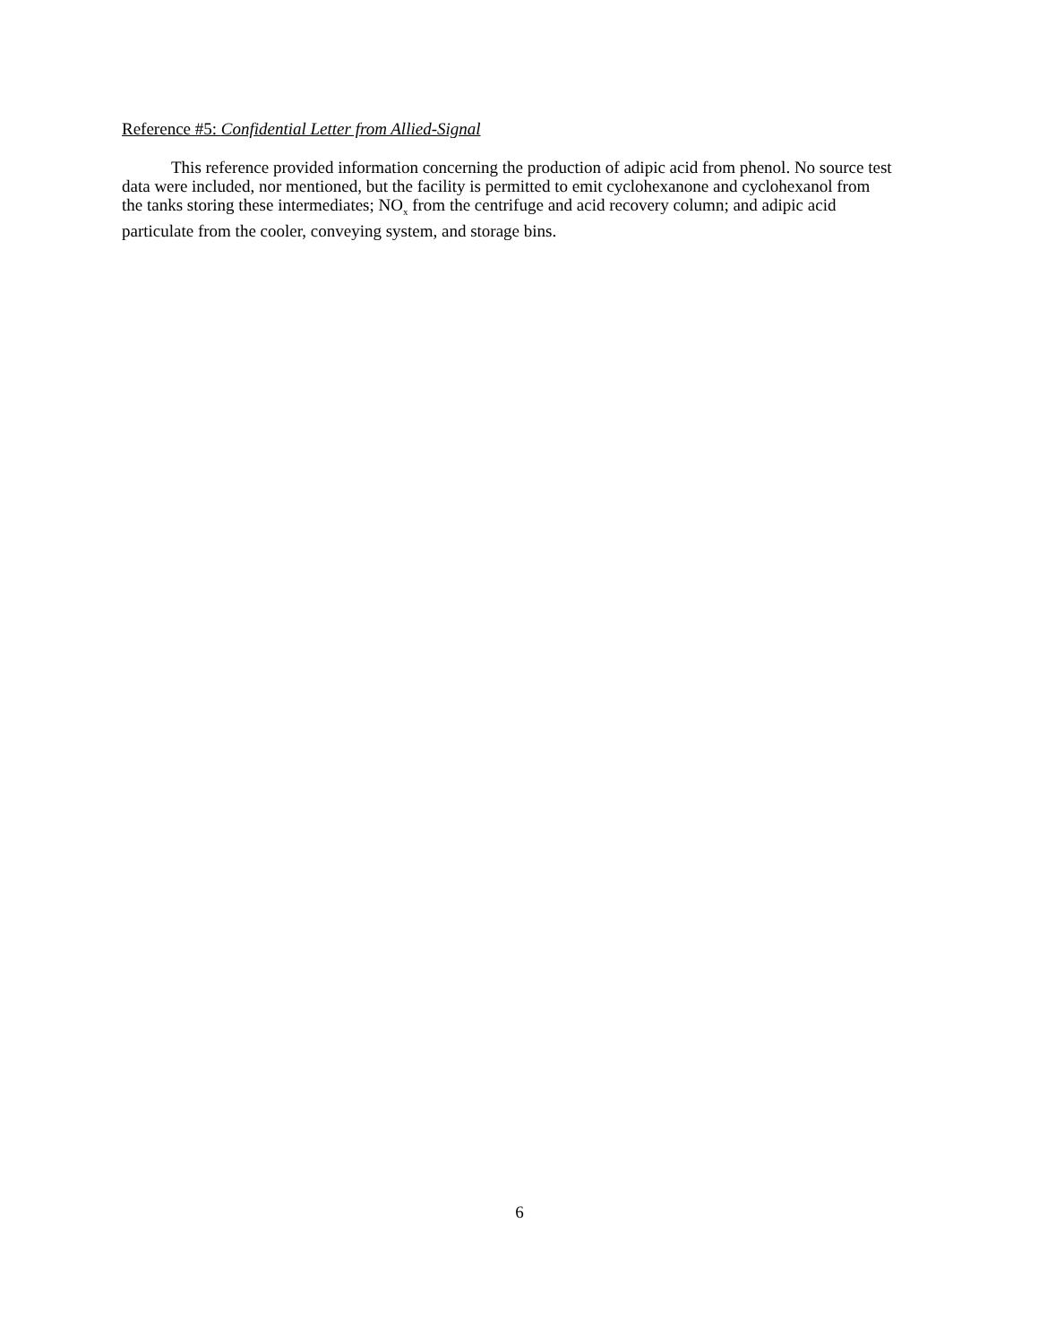Reference #5: Confidential Letter from Allied-Signal
This reference provided information concerning the production of adipic acid from phenol. No source test data were included, nor mentioned, but the facility is permitted to emit cyclohexanone and cyclohexanol from the tanks storing these intermediates; NO<sub>x</sub> from the centrifuge and acid recovery column; and adipic acid particulate from the cooler, conveying system, and storage bins.
6